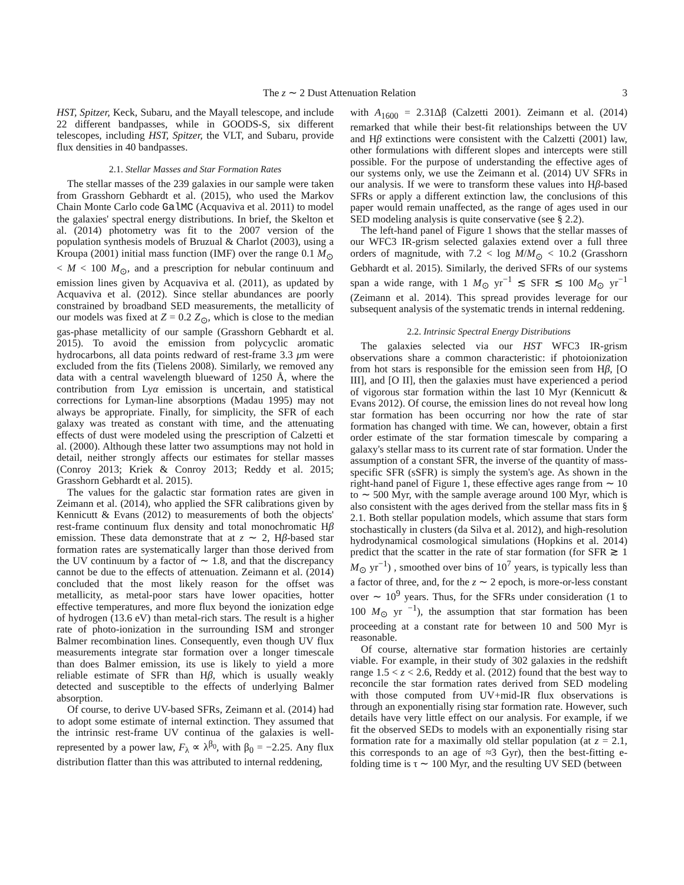The z ∼ 2 Dust Attenuation Relation 3
HST, Spitzer, Keck, Subaru, and the Mayall telescope, and include 22 different bandpasses, while in GOODS-S, six different telescopes, including HST, Spitzer, the VLT, and Subaru, provide flux densities in 40 bandpasses.
2.1. Stellar Masses and Star Formation Rates
The stellar masses of the 239 galaxies in our sample were taken from Grasshorn Gebhardt et al. (2015), who used the Markov Chain Monte Carlo code GalMC (Acquaviva et al. 2011) to model the galaxies' spectral energy distributions. In brief, the Skelton et al. (2014) photometry was fit to the 2007 version of the population synthesis models of Bruzual & Charlot (2003), using a Kroupa (2001) initial mass function (IMF) over the range 0.1 M<sub>⊙</sub> < M < 100 M<sub>⊙</sub>, and a prescription for nebular continuum and emission lines given by Acquaviva et al. (2011), as updated by Acquaviva et al. (2012). Since stellar abundances are poorly constrained by broadband SED measurements, the metallicity of our models was fixed at Z = 0.2 Z<sub>⊙</sub>, which is close to the median gas-phase metallicity of our sample (Grasshorn Gebhardt et al. 2015). To avoid the emission from polycyclic aromatic hydrocarbons, all data points redward of rest-frame 3.3 μm were excluded from the fits (Tielens 2008). Similarly, we removed any data with a central wavelength blueward of 1250 Å, where the contribution from Lyα emission is uncertain, and statistical corrections for Lyman-line absorptions (Madau 1995) may not always be appropriate. Finally, for simplicity, the SFR of each galaxy was treated as constant with time, and the attenuating effects of dust were modeled using the prescription of Calzetti et al. (2000). Although these latter two assumptions may not hold in detail, neither strongly affects our estimates for stellar masses (Conroy 2013; Kriek & Conroy 2013; Reddy et al. 2015; Grasshorn Gebhardt et al. 2015).
The values for the galactic star formation rates are given in Zeimann et al. (2014), who applied the SFR calibrations given by Kennicutt & Evans (2012) to measurements of both the objects' rest-frame continuum flux density and total monochromatic Hβ emission. These data demonstrate that at z ∼ 2, Hβ-based star formation rates are systematically larger than those derived from the UV continuum by a factor of ∼ 1.8, and that the discrepancy cannot be due to the effects of attenuation. Zeimann et al. (2014) concluded that the most likely reason for the offset was metallicity, as metal-poor stars have lower opacities, hotter effective temperatures, and more flux beyond the ionization edge of hydrogen (13.6 eV) than metal-rich stars. The result is a higher rate of photo-ionization in the surrounding ISM and stronger Balmer recombination lines. Consequently, even though UV flux measurements integrate star formation over a longer timescale than does Balmer emission, its use is likely to yield a more reliable estimate of SFR than Hβ, which is usually weakly detected and susceptible to the effects of underlying Balmer absorption.
Of course, to derive UV-based SFRs, Zeimann et al. (2014) had to adopt some estimate of internal extinction. They assumed that the intrinsic rest-frame UV continua of the galaxies is well-represented by a power law, F<sub>λ</sub> ∝ λ<sup>β<sub>0</sub></sup>, with β<sub>0</sub> = −2.25. Any flux distribution flatter than this was attributed to internal reddening,
with A<sub>1600</sub> = 2.31Δβ (Calzetti 2001). Zeimann et al. (2014) remarked that while their best-fit relationships between the UV and Hβ extinctions were consistent with the Calzetti (2001) law, other formulations with different slopes and intercepts were still possible. For the purpose of understanding the effective ages of our systems only, we use the Zeimann et al. (2014) UV SFRs in our analysis. If we were to transform these values into Hβ-based SFRs or apply a different extinction law, the conclusions of this paper would remain unaffected, as the range of ages used in our SED modeling analysis is quite conservative (see § 2.2).
The left-hand panel of Figure 1 shows that the stellar masses of our WFC3 IR-grism selected galaxies extend over a full three orders of magnitude, with 7.2 < log M/M<sub>⊙</sub> < 10.2 (Grasshorn Gebhardt et al. 2015). Similarly, the derived SFRs of our systems span a wide range, with 1 M<sub>⊙</sub> yr<sup>−1</sup> ≲ SFR ≲ 100 M<sub>⊙</sub> yr<sup>−1</sup> (Zeimann et al. 2014). This spread provides leverage for our subsequent analysis of the systematic trends in internal reddening.
2.2. Intrinsic Spectral Energy Distributions
The galaxies selected via our HST WFC3 IR-grism observations share a common characteristic: if photoionization from hot stars is responsible for the emission seen from Hβ, [O III], and [O II], then the galaxies must have experienced a period of vigorous star formation within the last 10 Myr (Kennicutt & Evans 2012). Of course, the emission lines do not reveal how long star formation has been occurring nor how the rate of star formation has changed with time. We can, however, obtain a first order estimate of the star formation timescale by comparing a galaxy's stellar mass to its current rate of star formation. Under the assumption of a constant SFR, the inverse of the quantity of mass-specific SFR (sSFR) is simply the system's age. As shown in the right-hand panel of Figure 1, these effective ages range from ∼ 10 to ∼ 500 Myr, with the sample average around 100 Myr, which is also consistent with the ages derived from the stellar mass fits in § 2.1. Both stellar population models, which assume that stars form stochastically in clusters (da Silva et al. 2012), and high-resolution hydrodynamical cosmological simulations (Hopkins et al. 2014) predict that the scatter in the rate of star formation (for SFR ≳ 1 M<sub>⊙</sub> yr<sup>−1</sup>) , smoothed over bins of 10<sup>7</sup> years, is typically less than a factor of three, and, for the z ∼ 2 epoch, is more-or-less constant over ∼ 10<sup>9</sup> years. Thus, for the SFRs under consideration (1 to 100 M<sub>⊙</sub> yr <sup>−1</sup>), the assumption that star formation has been proceeding at a constant rate for between 10 and 500 Myr is reasonable.
Of course, alternative star formation histories are certainly viable. For example, in their study of 302 galaxies in the redshift range 1.5 < z < 2.6, Reddy et al. (2012) found that the best way to reconcile the star formation rates derived from SED modeling with those computed from UV+mid-IR flux observations is through an exponentially rising star formation rate. However, such details have very little effect on our analysis. For example, if we fit the observed SEDs to models with an exponentially rising star formation rate for a maximally old stellar population (at z = 2.1, this corresponds to an age of ≈3 Gyr), then the best-fitting e-folding time is τ ∼ 100 Myr, and the resulting UV SED (between